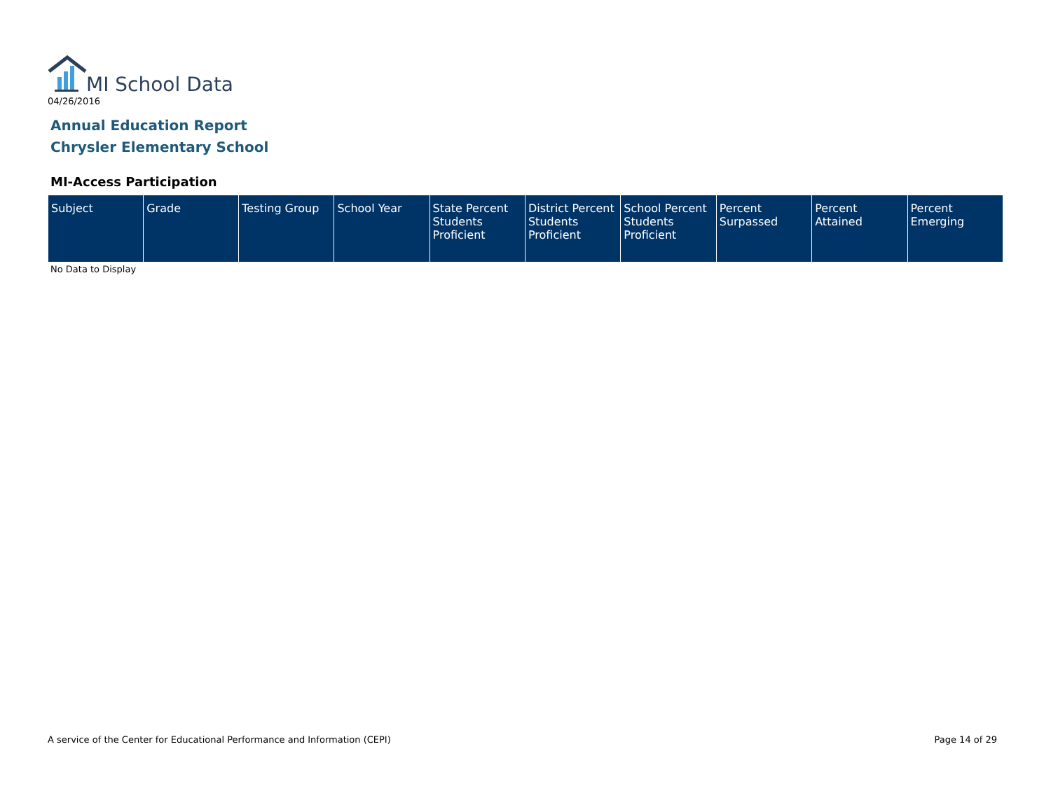MI School Data
04/26/2016
Annual Education Report
Chrysler Elementary School
MI-Access Participation
| Subject | Grade | Testing Group | School Year | State Percent Students Proficient | District Percent Students Proficient | School Percent Students Proficient | Percent Surpassed | Percent Attained | Percent Emerging |
| --- | --- | --- | --- | --- | --- | --- | --- | --- | --- |
No Data to Display
A service of the Center for Educational Performance and Information (CEPI) Page 14 of 29